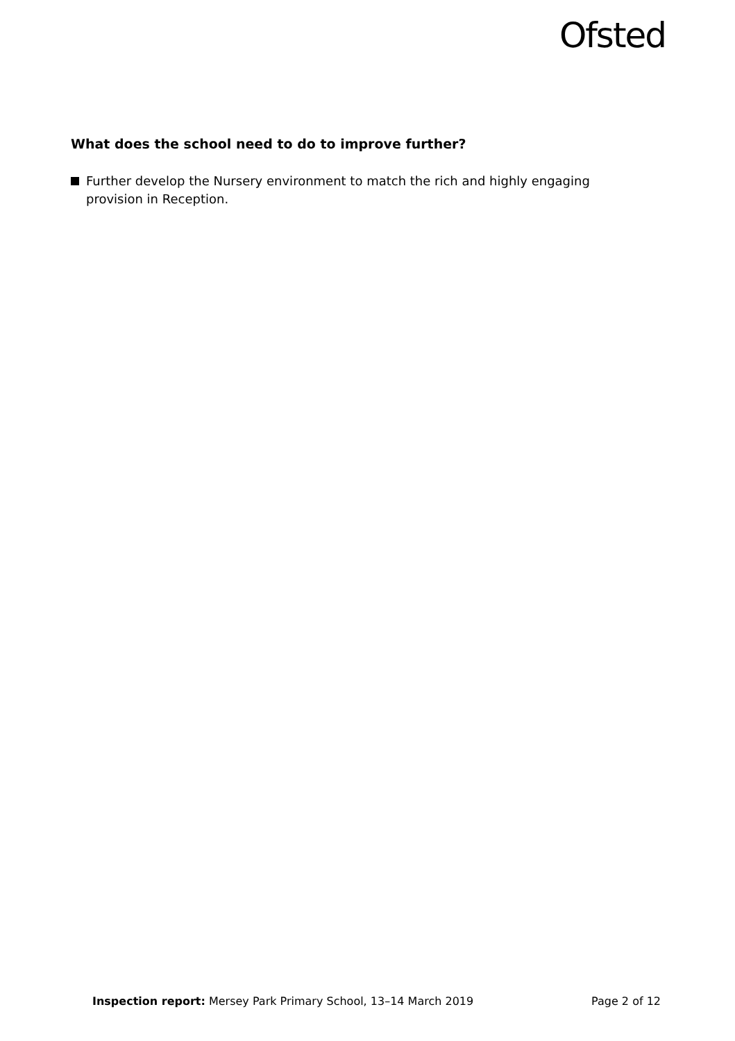Ofsted
What does the school need to do to improve further?
Further develop the Nursery environment to match the rich and highly engaging provision in Reception.
Inspection report: Mersey Park Primary School, 13–14 March 2019 Page 2 of 12